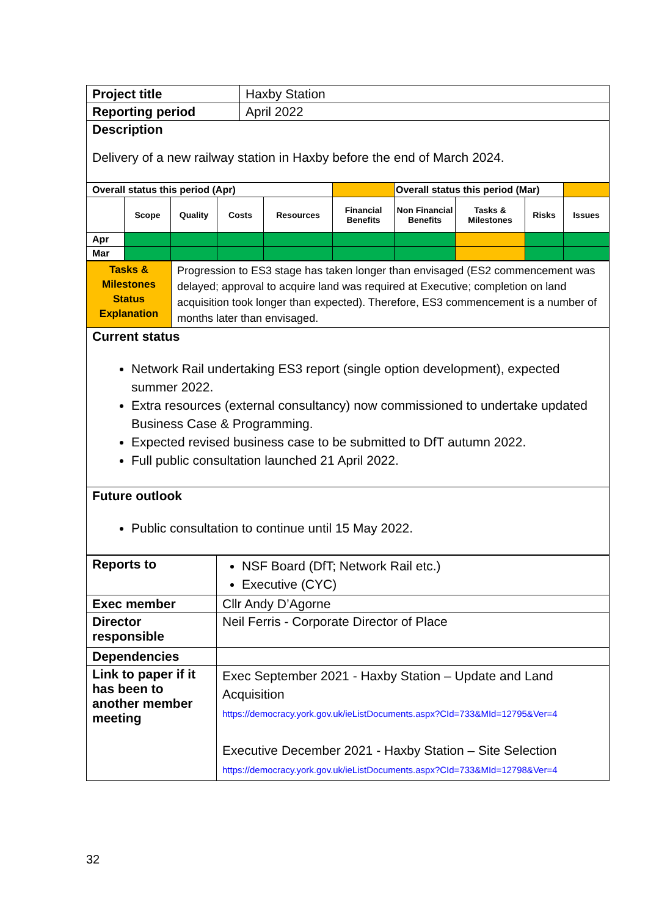| Project title | Haxby Station |
| Reporting period | April 2022 |
| Description Delivery of a new railway station in Haxby before the end of March 2024. | |
| Overall status this period (Apr) | | | | | | Overall status this period (Mar) | | | |
| | Scope | Quality | Costs | Resources | Financial Benefits | Non Financial Benefits | Tasks & Milestones | Risks | Issues |
| Apr | | | | | | | | | |
| Mar | | | | | | | | | |
| Tasks & Milestones Status Explanation | Progression to ES3 stage has taken longer than envisaged (ES2 commencement was delayed; approval to acquire land was required at Executive; completion on land acquisition took longer than expected). Therefore, ES3 commencement is a number of months later than envisaged. |
| Current status Network Rail undertaking ES3 report (single option development), expected summer 2022. Extra resources (external consultancy) now commissioned to undertake updated Business Case & Programming. Expected revised business case to be submitted to DfT autumn 2022. Full public consultation launched 21 April 2022. | |
| Future outlook Public consultation to continue until 15 May 2022. | |
| Reports to | NSF Board (DfT; Network Rail etc.) Executive (CYC) |
| Exec member | Cllr Andy D’Agorne |
| Director responsible | Neil Ferris - Corporate Director of Place |
| Dependencies | |
| Link to paper if it has been to another member meeting | Exec September 2021 - Haxby Station – Update and Land Acquisition https://democracy.york.gov.uk/ieListDocuments.aspx?CId=733&MId=12795&Ver=4 Executive December 2021 - Haxby Station – Site Selection https://democracy.york.gov.uk/ieListDocuments.aspx?CId=733&MId=12798&Ver=4 |
32